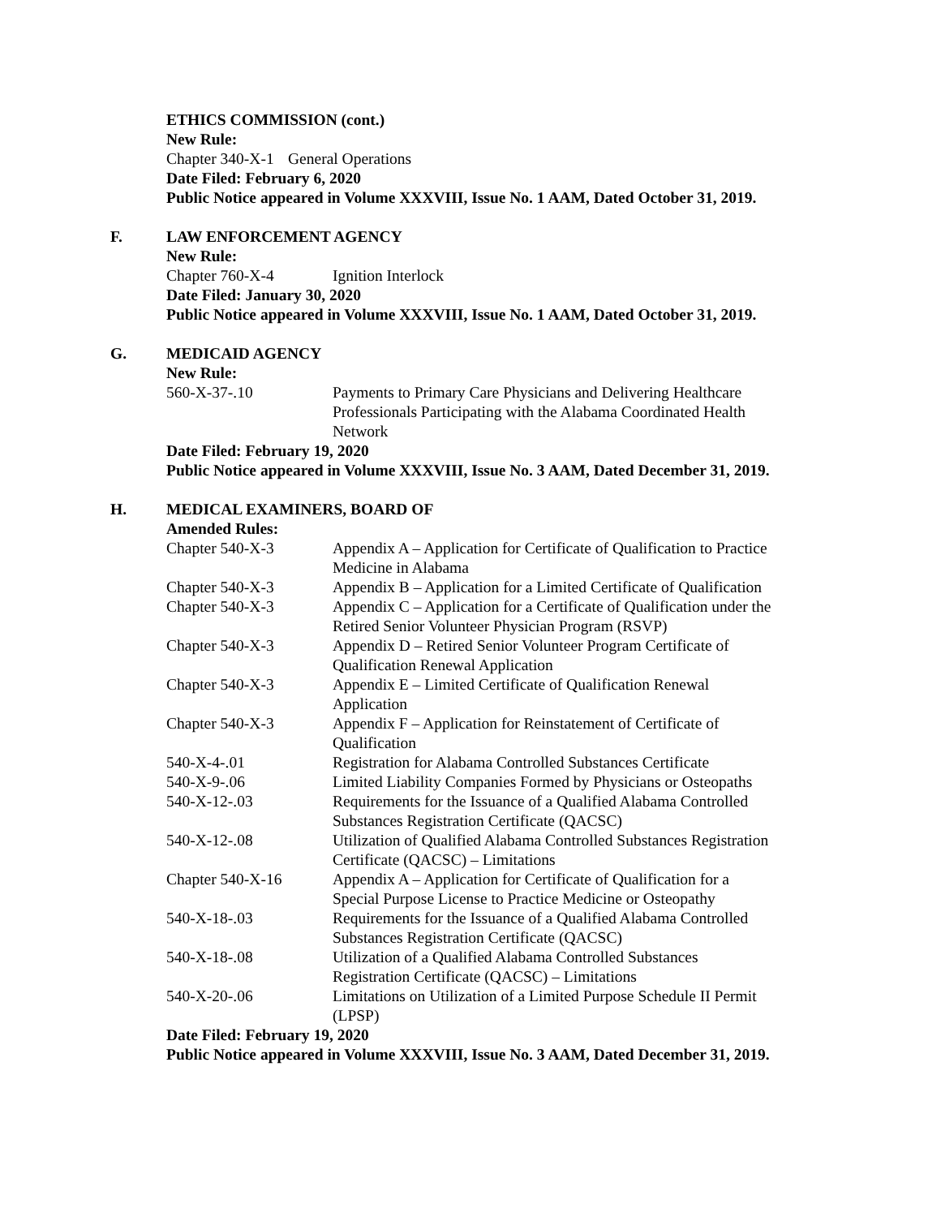ETHICS COMMISSION (cont.)
New Rule:
Chapter 340-X-1
General Operations
Date Filed: February 6, 2020
Public Notice appeared in Volume XXXVIII, Issue No. 1 AAM, Dated October 31, 2019.
F. LAW ENFORCEMENT AGENCY
New Rule:
Chapter 760-X-4 Ignition Interlock
Date Filed: January 30, 2020
Public Notice appeared in Volume XXXVIII, Issue No. 1 AAM, Dated October 31, 2019.
G. MEDICAID AGENCY
New Rule:
560-X-37-.10 Payments to Primary Care Physicians and Delivering Healthcare Professionals Participating with the Alabama Coordinated Health Network
Date Filed: February 19, 2020
Public Notice appeared in Volume XXXVIII, Issue No. 3 AAM, Dated December 31, 2019.
H. MEDICAL EXAMINERS, BOARD OF
Amended Rules:
Chapter 540-X-3 Appendix A – Application for Certificate of Qualification to Practice Medicine in Alabama
Chapter 540-X-3 Appendix B – Application for a Limited Certificate of Qualification
Chapter 540-X-3 Appendix C – Application for a Certificate of Qualification under the Retired Senior Volunteer Physician Program (RSVP)
Chapter 540-X-3 Appendix D – Retired Senior Volunteer Program Certificate of Qualification Renewal Application
Chapter 540-X-3 Appendix E – Limited Certificate of Qualification Renewal Application
Chapter 540-X-3 Appendix F – Application for Reinstatement of Certificate of Qualification
540-X-4-.01 Registration for Alabama Controlled Substances Certificate
540-X-9-.06 Limited Liability Companies Formed by Physicians or Osteopaths
540-X-12-.03 Requirements for the Issuance of a Qualified Alabama Controlled Substances Registration Certificate (QACSC)
540-X-12-.08 Utilization of Qualified Alabama Controlled Substances Registration Certificate (QACSC) – Limitations
Chapter 540-X-16 Appendix A – Application for Certificate of Qualification for a Special Purpose License to Practice Medicine or Osteopathy
540-X-18-.03 Requirements for the Issuance of a Qualified Alabama Controlled Substances Registration Certificate (QACSC)
540-X-18-.08 Utilization of a Qualified Alabama Controlled Substances Registration Certificate (QACSC) – Limitations
540-X-20-.06 Limitations on Utilization of a Limited Purpose Schedule II Permit (LPSP)
Date Filed: February 19, 2020
Public Notice appeared in Volume XXXVIII, Issue No. 3 AAM, Dated December 31, 2019.